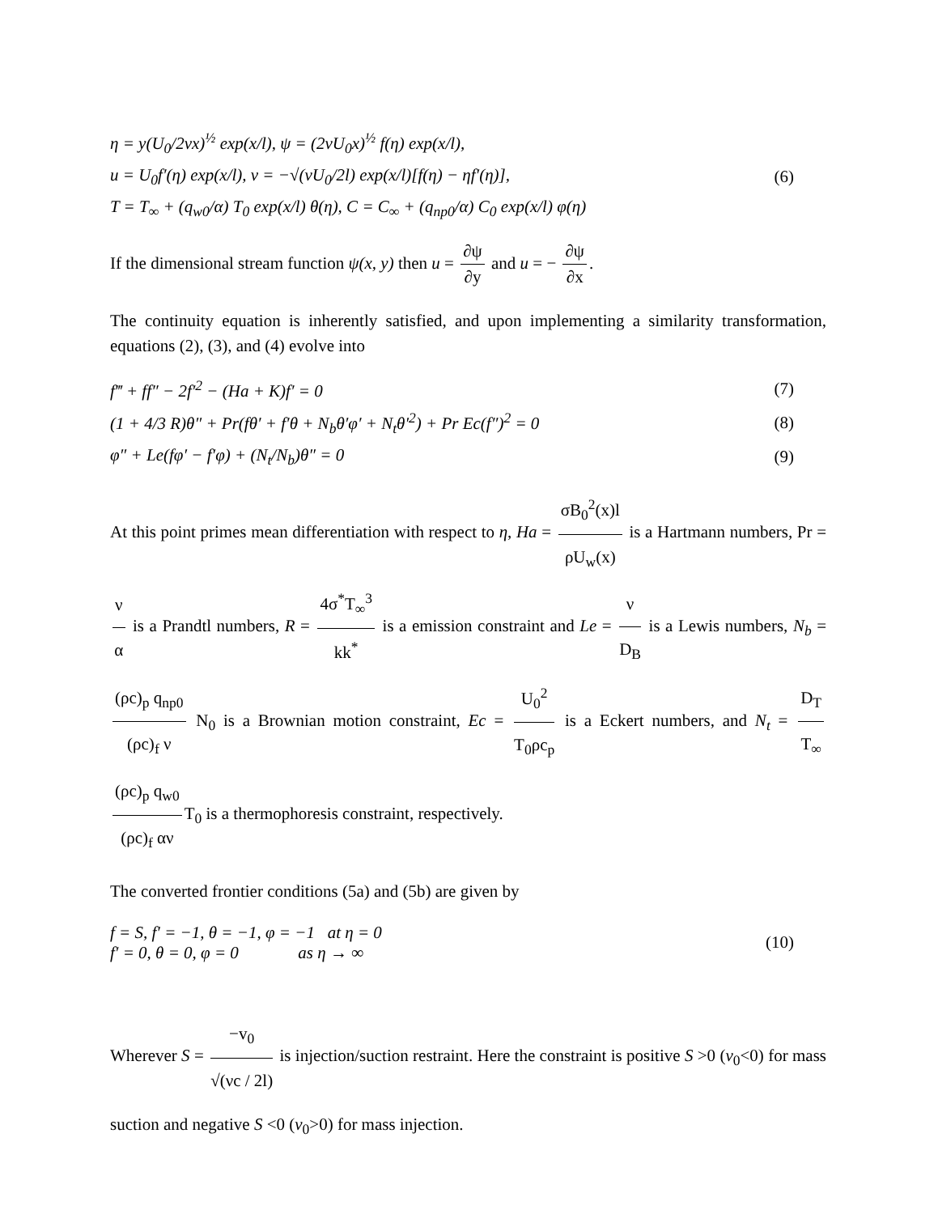η = y(U<sub>0</sub>/2νx)<sup>½</sup> exp(x/l), ψ = (2νU<sub>0</sub>x)<sup>½</sup> f(η) exp(x/l),
u = U<sub>0</sub>f′(η) exp(x/l), v = −√(νU<sub>0</sub>/2l) exp(x/l)[f(η) − ηf′(η)], (6)
T = T<sub>∞</sub> + (q<sub>w0</sub>/α) T<sub>0</sub> exp(x/l) θ(η), C = C<sub>∞</sub> + (q<sub>np0</sub>/α) C<sub>0</sub> exp(x/l) φ(η)
If the dimensional stream function ψ(x, y) then u = ∂ψ ∂y and u = − ∂ψ ∂x.
The continuity equation is inherently satisfied, and upon implementing a similarity transformation, equations (2), (3), and (4) evolve into
f‴ + ff″ − 2f′<sup>2</sup> − (Ha + K)f′ = 0 (7)
(1 + 4/3 R)θ″ + Pr(fθ′ + f′θ + N<sub>b</sub>θ′φ′ + N<sub>t</sub>θ′<sup>2</sup>) + Pr Ec(f″)<sup>2</sup> = 0 (8)
φ″ + Le(fφ′ − f′φ) + (N<sub>t</sub>/N<sub>b</sub>)θ″ = 0 (9)
At this point primes mean differentiation with respect to η, Ha = σB<sub>0</sub><sup>2</sup>(x)l ρU<sub>w</sub>(x) is a Hartmann numbers, Pr = ν α is a Prandtl numbers, R = 4σ<sup>*</sup>T<sub>∞</sub><sup>3</sup> kk<sup>*</sup> is a emission constraint and Le = ν D<sub>B</sub> is a Lewis numbers, N<sub>b</sub> = (ρc)<sub>p</sub> q<sub>np0</sub> (ρc)<sub>f</sub> ν N<sub>0</sub> is a Brownian motion constraint, Ec = U<sub>0</sub><sup>2</sup> T<sub>0</sub>ρc<sub>p</sub> is a Eckert numbers, and N<sub>t</sub> = D<sub>T</sub> T<sub>∞</sub> (ρc)<sub>p</sub> q<sub>w0</sub> (ρc)<sub>f</sub> αν T<sub>0</sub> is a thermophoresis constraint, respectively.
The converted frontier conditions (5a) and (5b) are given by
f = S, f′ = −1, θ = −1, φ = −1 at η = 0
f′ = 0, θ = 0, φ = 0 as η → ∞ (10)
Wherever S = −v<sub>0</sub> √(νc / 2l) is injection/suction restraint. Here the constraint is positive S >0 (v<sub>0</sub><0) for mass suction and negative S <0 (v<sub>0</sub>>0) for mass injection.